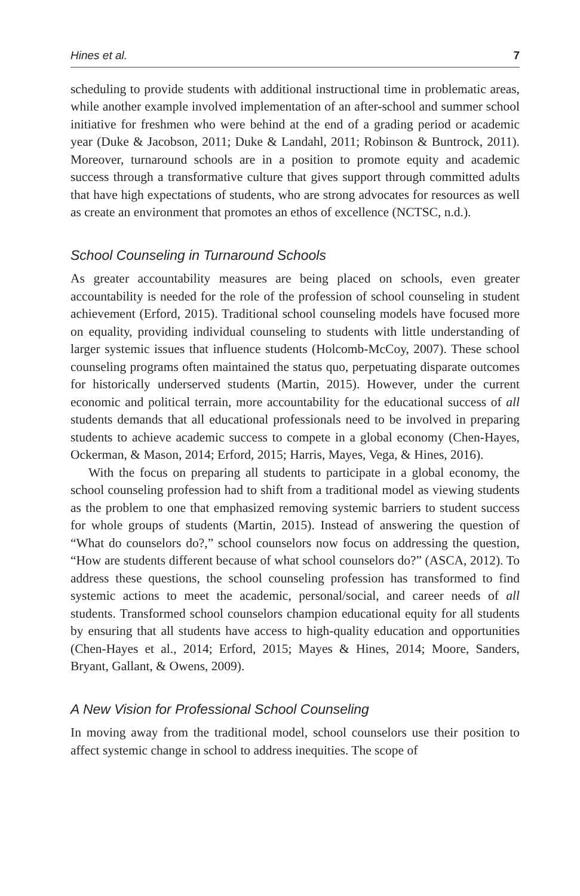Hines et al. 7
scheduling to provide students with additional instructional time in problematic areas, while another example involved implementation of an after-school and summer school initiative for freshmen who were behind at the end of a grading period or academic year (Duke & Jacobson, 2011; Duke & Landahl, 2011; Robinson & Buntrock, 2011). Moreover, turnaround schools are in a position to promote equity and academic success through a transformative culture that gives support through committed adults that have high expectations of students, who are strong advocates for resources as well as create an environment that promotes an ethos of excellence (NCTSC, n.d.).
School Counseling in Turnaround Schools
As greater accountability measures are being placed on schools, even greater accountability is needed for the role of the profession of school counseling in student achievement (Erford, 2015). Traditional school counseling models have focused more on equality, providing individual counseling to students with little understanding of larger systemic issues that influence students (Holcomb-McCoy, 2007). These school counseling programs often maintained the status quo, perpetuating disparate outcomes for historically underserved students (Martin, 2015). However, under the current economic and political terrain, more accountability for the educational success of all students demands that all educational professionals need to be involved in preparing students to achieve academic success to compete in a global economy (Chen-Hayes, Ockerman, & Mason, 2014; Erford, 2015; Harris, Mayes, Vega, & Hines, 2016).
With the focus on preparing all students to participate in a global economy, the school counseling profession had to shift from a traditional model as viewing students as the problem to one that emphasized removing systemic barriers to student success for whole groups of students (Martin, 2015). Instead of answering the question of “What do counselors do?,” school counselors now focus on addressing the question, “How are students different because of what school counselors do?” (ASCA, 2012). To address these questions, the school counseling profession has transformed to find systemic actions to meet the academic, personal/social, and career needs of all students. Transformed school counselors champion educational equity for all students by ensuring that all students have access to high-quality education and opportunities (Chen-Hayes et al., 2014; Erford, 2015; Mayes & Hines, 2014; Moore, Sanders, Bryant, Gallant, & Owens, 2009).
A New Vision for Professional School Counseling
In moving away from the traditional model, school counselors use their position to affect systemic change in school to address inequities. The scope of